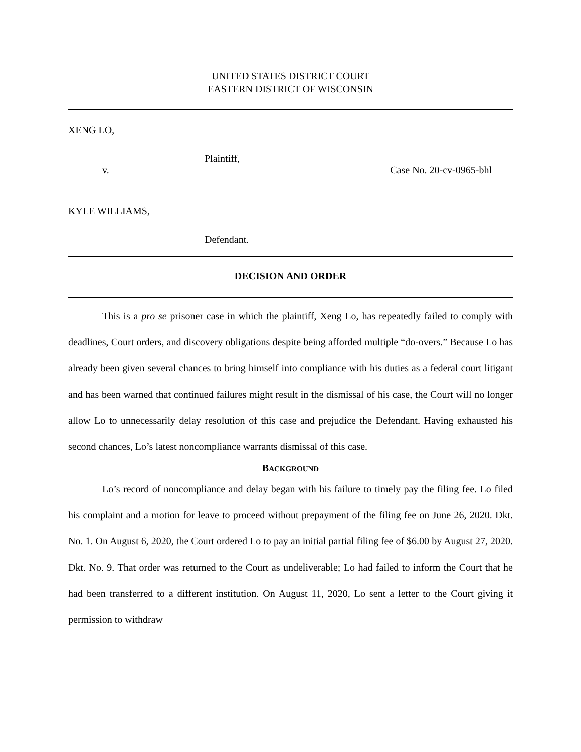UNITED STATES DISTRICT COURT
EASTERN DISTRICT OF WISCONSIN
XENG LO,
Plaintiff,
v. Case No. 20-cv-0965-bhl
KYLE WILLIAMS,
Defendant.
DECISION AND ORDER
This is a pro se prisoner case in which the plaintiff, Xeng Lo, has repeatedly failed to comply with deadlines, Court orders, and discovery obligations despite being afforded multiple “do-overs.” Because Lo has already been given several chances to bring himself into compliance with his duties as a federal court litigant and has been warned that continued failures might result in the dismissal of his case, the Court will no longer allow Lo to unnecessarily delay resolution of this case and prejudice the Defendant. Having exhausted his second chances, Lo’s latest noncompliance warrants dismissal of this case.
BACKGROUND
Lo’s record of noncompliance and delay began with his failure to timely pay the filing fee. Lo filed his complaint and a motion for leave to proceed without prepayment of the filing fee on June 26, 2020. Dkt. No. 1. On August 6, 2020, the Court ordered Lo to pay an initial partial filing fee of $6.00 by August 27, 2020. Dkt. No. 9. That order was returned to the Court as undeliverable; Lo had failed to inform the Court that he had been transferred to a different institution. On August 11, 2020, Lo sent a letter to the Court giving it permission to withdraw